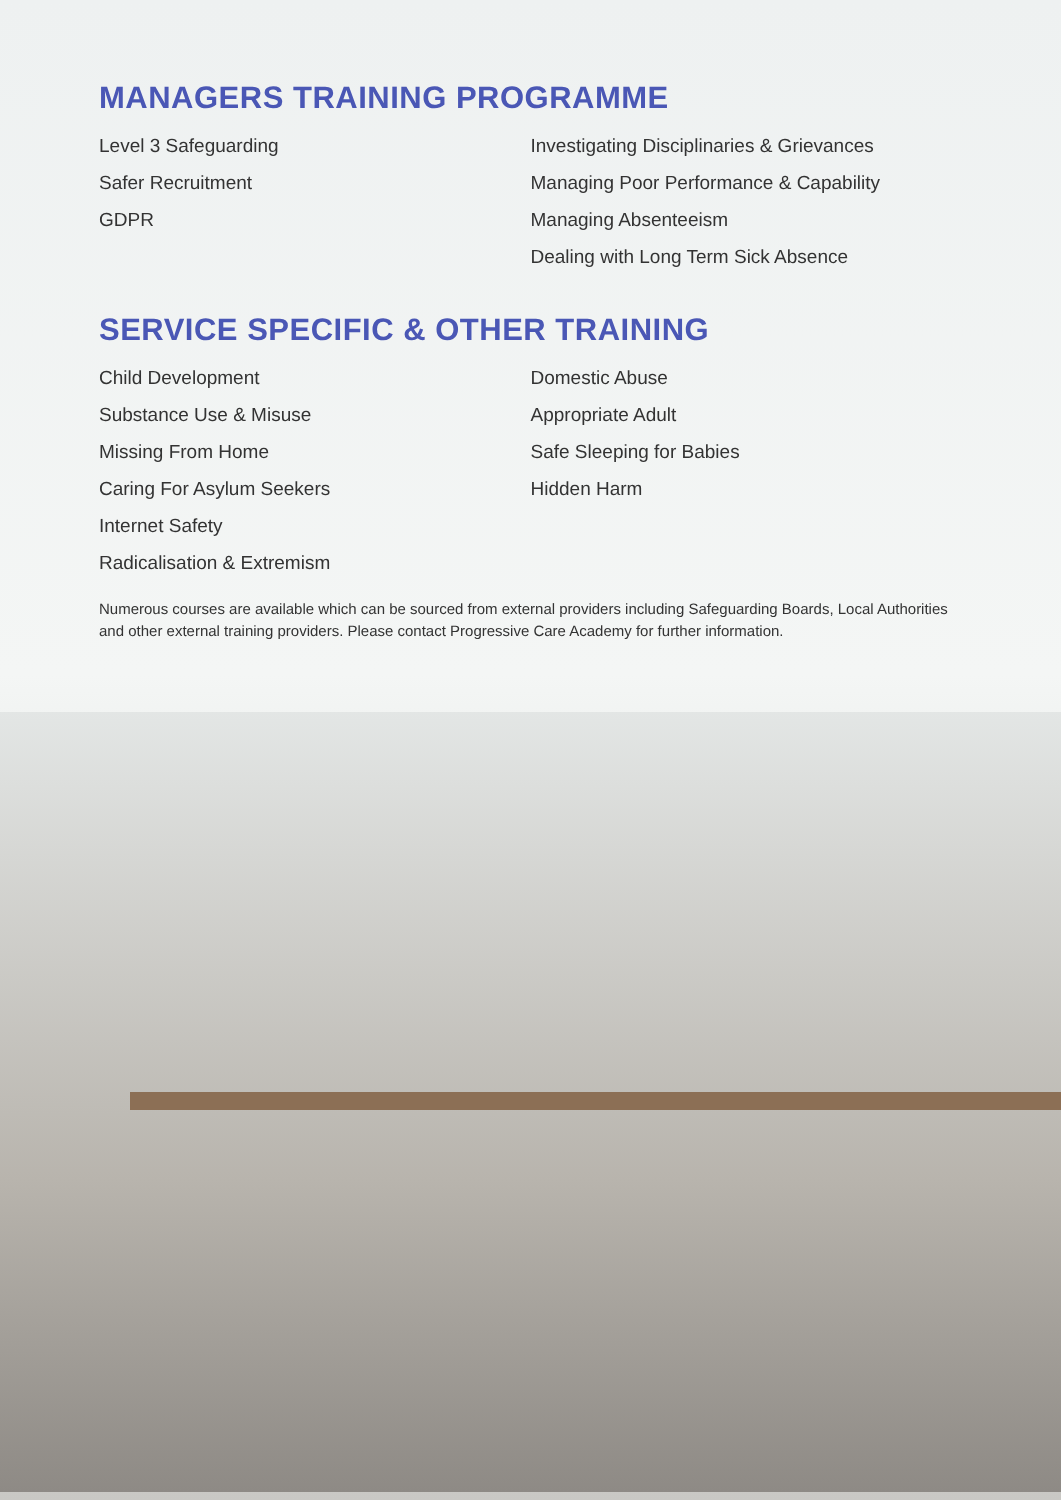MANAGERS TRAINING PROGRAMME
Level 3 Safeguarding
Safer Recruitment
GDPR
Investigating Disciplinaries & Grievances
Managing Poor Performance & Capability
Managing Absenteeism
Dealing with Long Term Sick Absence
SERVICE SPECIFIC & OTHER TRAINING
Child Development
Substance Use & Misuse
Missing From Home
Caring For Asylum Seekers
Internet Safety
Radicalisation & Extremism
Domestic Abuse
Appropriate Adult
Safe Sleeping for Babies
Hidden Harm
Numerous courses are available which can be sourced from external providers including Safeguarding Boards, Local Authorities and other external training providers. Please contact Progressive Care Academy for further information.